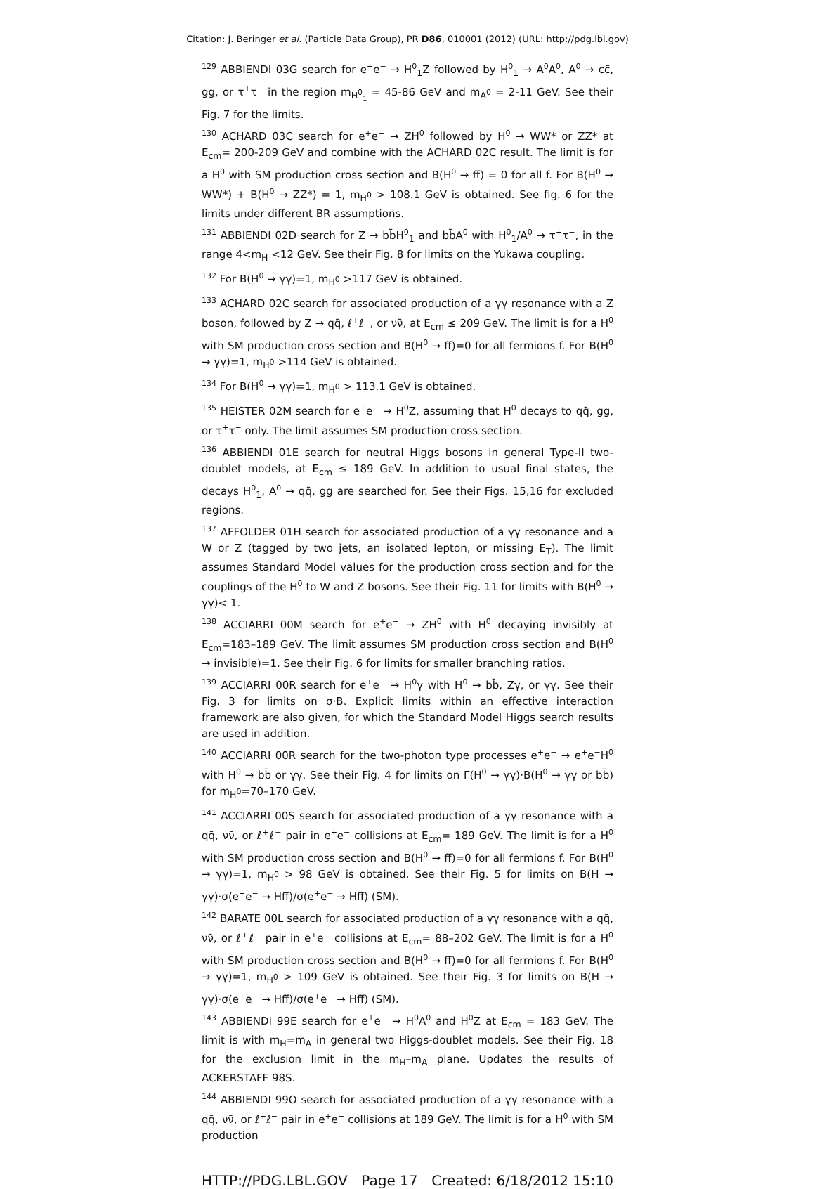Citation: J. Beringer et al. (Particle Data Group), PR D86, 010001 (2012) (URL: http://pdg.lbl.gov)
<sup>129</sup> ABBIENDI 03G search for e<sup>+</sup>e<sup>−</sup> → H<sup>0</sup><sub>1</sub>Z followed by H<sup>0</sup><sub>1</sub> → A<sup>0</sup>A<sup>0</sup>, A<sup>0</sup> → cc̄, gg, or τ<sup>+</sup>τ<sup>−</sup> in the region m<sub>H<sup>0</sup><sub>1</sub></sub> = 45-86 GeV and m<sub>A<sup>0</sup></sub> = 2-11 GeV. See their Fig. 7 for the limits.
<sup>130</sup> ACHARD 03C search for e<sup>+</sup>e<sup>−</sup> → ZH<sup>0</sup> followed by H<sup>0</sup> → WW* or ZZ* at E<sub>cm</sub>= 200-209 GeV and combine with the ACHARD 02C result. The limit is for a H<sup>0</sup> with SM production cross section and B(H<sup>0</sup> → ff̄) = 0 for all f. For B(H<sup>0</sup> → WW*) + B(H<sup>0</sup> → ZZ*) = 1, m<sub>H<sup>0</sup></sub> > 108.1 GeV is obtained. See fig. 6 for the limits under different BR assumptions.
<sup>131</sup> ABBIENDI 02D search for Z → bb̄H<sup>0</sup><sub>1</sub> and bb̄A<sup>0</sup> with H<sup>0</sup><sub>1</sub>/A<sup>0</sup> → τ<sup>+</sup>τ<sup>−</sup>, in the range 4<m<sub>H</sub> <12 GeV. See their Fig. 8 for limits on the Yukawa coupling.
<sup>132</sup> For B(H<sup>0</sup> → γγ)=1, m<sub>H<sup>0</sup></sub> >117 GeV is obtained.
<sup>133</sup> ACHARD 02C search for associated production of a γγ resonance with a Z boson, followed by Z → qq̄, ℓ<sup>+</sup>ℓ<sup>−</sup>, or νν̄, at E<sub>cm</sub> ≤ 209 GeV. The limit is for a H<sup>0</sup> with SM production cross section and B(H<sup>0</sup> → ff̄)=0 for all fermions f. For B(H<sup>0</sup> → γγ)=1, m<sub>H<sup>0</sup></sub> >114 GeV is obtained.
<sup>134</sup> For B(H<sup>0</sup> → γγ)=1, m<sub>H<sup>0</sup></sub> > 113.1 GeV is obtained.
<sup>135</sup> HEISTER 02M search for e<sup>+</sup>e<sup>−</sup> → H<sup>0</sup>Z, assuming that H<sup>0</sup> decays to qq̄, gg, or τ<sup>+</sup>τ<sup>−</sup> only. The limit assumes SM production cross section.
<sup>136</sup> ABBIENDI 01E search for neutral Higgs bosons in general Type-II two-doublet models, at E<sub>cm</sub> ≤ 189 GeV. In addition to usual final states, the decays H<sup>0</sup><sub>1</sub>, A<sup>0</sup> → qq̄, gg are searched for. See their Figs. 15,16 for excluded regions.
<sup>137</sup> AFFOLDER 01H search for associated production of a γγ resonance and a W or Z (tagged by two jets, an isolated lepton, or missing E<sub>T</sub>). The limit assumes Standard Model values for the production cross section and for the couplings of the H<sup>0</sup> to W and Z bosons. See their Fig. 11 for limits with B(H<sup>0</sup> → γγ)< 1.
<sup>138</sup> ACCIARRI 00M search for e<sup>+</sup>e<sup>−</sup> → ZH<sup>0</sup> with H<sup>0</sup> decaying invisibly at E<sub>cm</sub>=183–189 GeV. The limit assumes SM production cross section and B(H<sup>0</sup> → invisible)=1. See their Fig. 6 for limits for smaller branching ratios.
<sup>139</sup> ACCIARRI 00R search for e<sup>+</sup>e<sup>−</sup> → H<sup>0</sup>γ with H<sup>0</sup> → bb̄, Zγ, or γγ. See their Fig. 3 for limits on σ·B. Explicit limits within an effective interaction framework are also given, for which the Standard Model Higgs search results are used in addition.
<sup>140</sup> ACCIARRI 00R search for the two-photon type processes e<sup>+</sup>e<sup>−</sup> → e<sup>+</sup>e<sup>−</sup>H<sup>0</sup> with H<sup>0</sup> → bb̄ or γγ. See their Fig. 4 for limits on Γ(H<sup>0</sup> → γγ)·B(H<sup>0</sup> → γγ or bb̄) for m<sub>H<sup>0</sup></sub>=70–170 GeV.
<sup>141</sup> ACCIARRI 00S search for associated production of a γγ resonance with a qq̄, νν̄, or ℓ<sup>+</sup>ℓ<sup>−</sup> pair in e<sup>+</sup>e<sup>−</sup> collisions at E<sub>cm</sub>= 189 GeV. The limit is for a H<sup>0</sup> with SM production cross section and B(H<sup>0</sup> → ff̄)=0 for all fermions f. For B(H<sup>0</sup> → γγ)=1, m<sub>H<sup>0</sup></sub> > 98 GeV is obtained. See their Fig. 5 for limits on B(H → γγ)·σ(e<sup>+</sup>e<sup>−</sup> → Hff̄)/σ(e<sup>+</sup>e<sup>−</sup> → Hff̄) (SM).
<sup>142</sup> BARATE 00L search for associated production of a γγ resonance with a qq̄, νν̄, or ℓ<sup>+</sup>ℓ<sup>−</sup> pair in e<sup>+</sup>e<sup>−</sup> collisions at E<sub>cm</sub>= 88–202 GeV. The limit is for a H<sup>0</sup> with SM production cross section and B(H<sup>0</sup> → ff̄)=0 for all fermions f. For B(H<sup>0</sup> → γγ)=1, m<sub>H<sup>0</sup></sub> > 109 GeV is obtained. See their Fig. 3 for limits on B(H → γγ)·σ(e<sup>+</sup>e<sup>−</sup> → Hff̄)/σ(e<sup>+</sup>e<sup>−</sup> → Hff̄) (SM).
<sup>143</sup> ABBIENDI 99E search for e<sup>+</sup>e<sup>−</sup> → H<sup>0</sup>A<sup>0</sup> and H<sup>0</sup>Z at E<sub>cm</sub> = 183 GeV. The limit is with m<sub>H</sub>=m<sub>A</sub> in general two Higgs-doublet models. See their Fig. 18 for the exclusion limit in the m<sub>H</sub>–m<sub>A</sub> plane. Updates the results of ACKERSTAFF 98S.
<sup>144</sup> ABBIENDI 99O search for associated production of a γγ resonance with a qq̄, νν̄, or ℓ<sup>+</sup>ℓ<sup>−</sup> pair in e<sup>+</sup>e<sup>−</sup> collisions at 189 GeV. The limit is for a H<sup>0</sup> with SM production
HTTP://PDG.LBL.GOV Page 17 Created: 6/18/2012 15:10